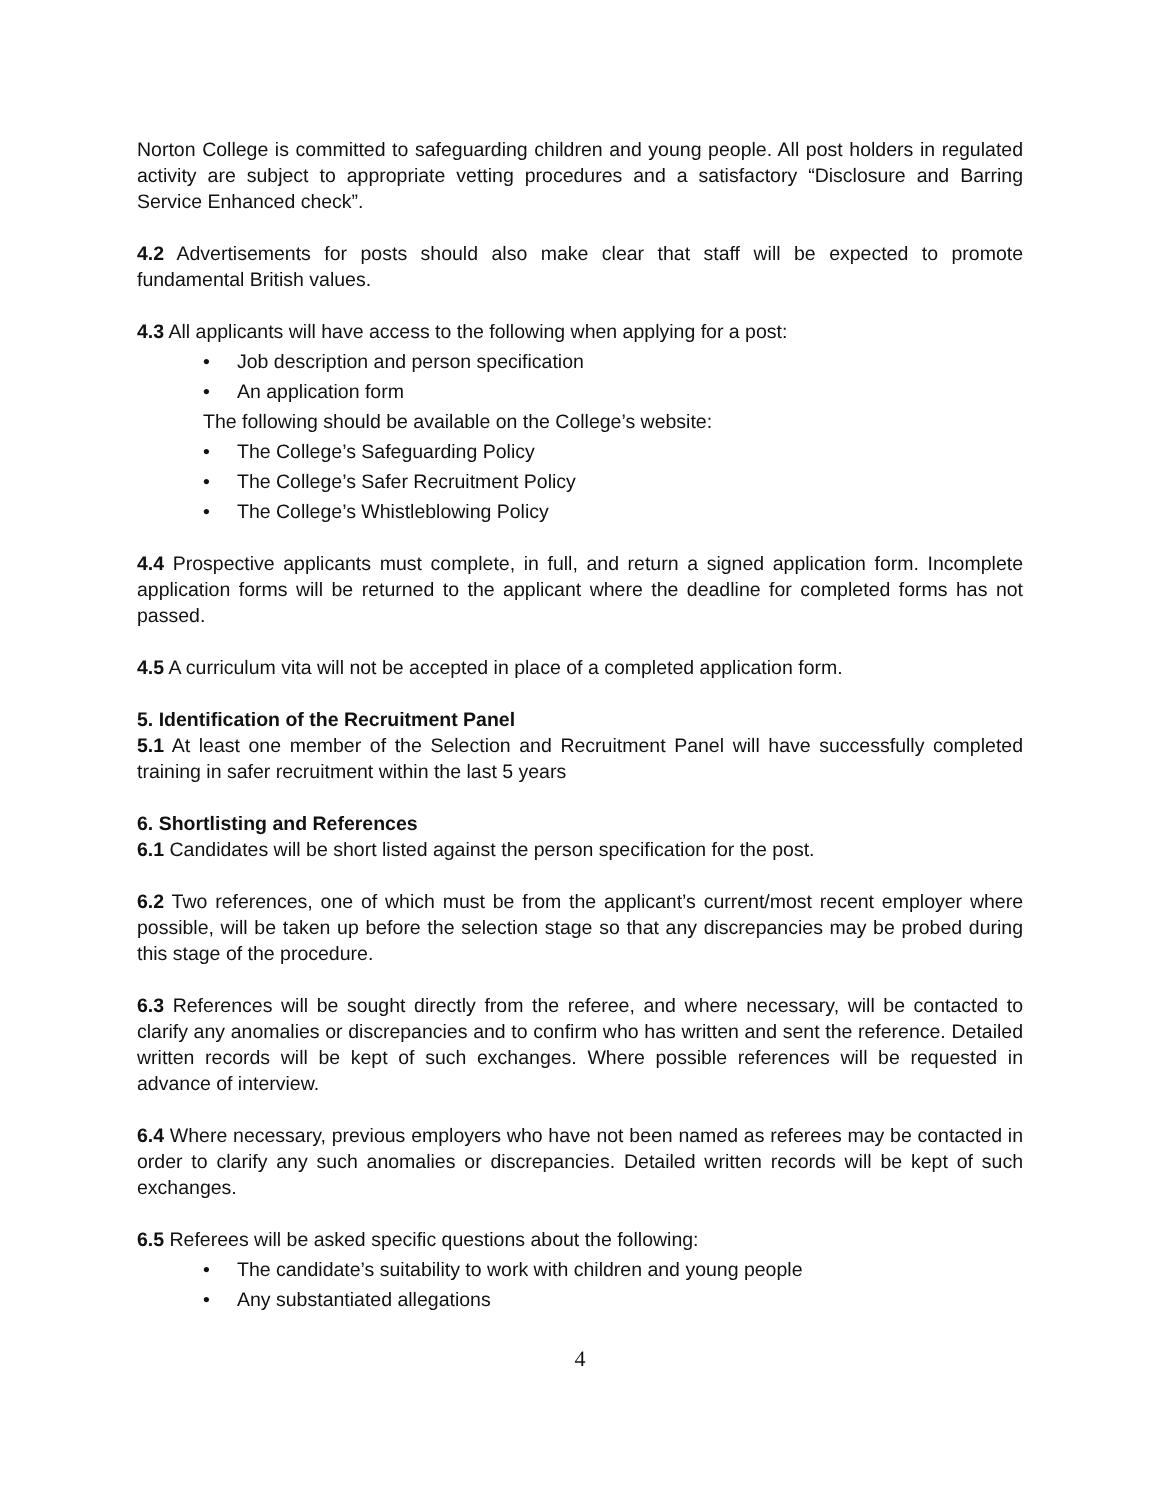Norton College is committed to safeguarding children and young people. All post holders in regulated activity are subject to appropriate vetting procedures and a satisfactory “Disclosure and Barring Service Enhanced check”.
4.2 Advertisements for posts should also make clear that staff will be expected to promote fundamental British values.
4.3 All applicants will have access to the following when applying for a post:
• Job description and person specification
• An application form
The following should be available on the College’s website:
• The College’s Safeguarding Policy
• The College’s Safer Recruitment Policy
• The College’s Whistleblowing Policy
4.4 Prospective applicants must complete, in full, and return a signed application form. Incomplete application forms will be returned to the applicant where the deadline for completed forms has not passed.
4.5 A curriculum vita will not be accepted in place of a completed application form.
5. Identification of the Recruitment Panel
5.1 At least one member of the Selection and Recruitment Panel will have successfully completed training in safer recruitment within the last 5 years
6. Shortlisting and References
6.1 Candidates will be short listed against the person specification for the post.
6.2 Two references, one of which must be from the applicant’s current/most recent employer where possible, will be taken up before the selection stage so that any discrepancies may be probed during this stage of the procedure.
6.3 References will be sought directly from the referee, and where necessary, will be contacted to clarify any anomalies or discrepancies and to confirm who has written and sent the reference. Detailed written records will be kept of such exchanges. Where possible references will be requested in advance of interview.
6.4 Where necessary, previous employers who have not been named as referees may be contacted in order to clarify any such anomalies or discrepancies. Detailed written records will be kept of such exchanges.
6.5 Referees will be asked specific questions about the following:
• The candidate’s suitability to work with children and young people
• Any substantiated allegations
4